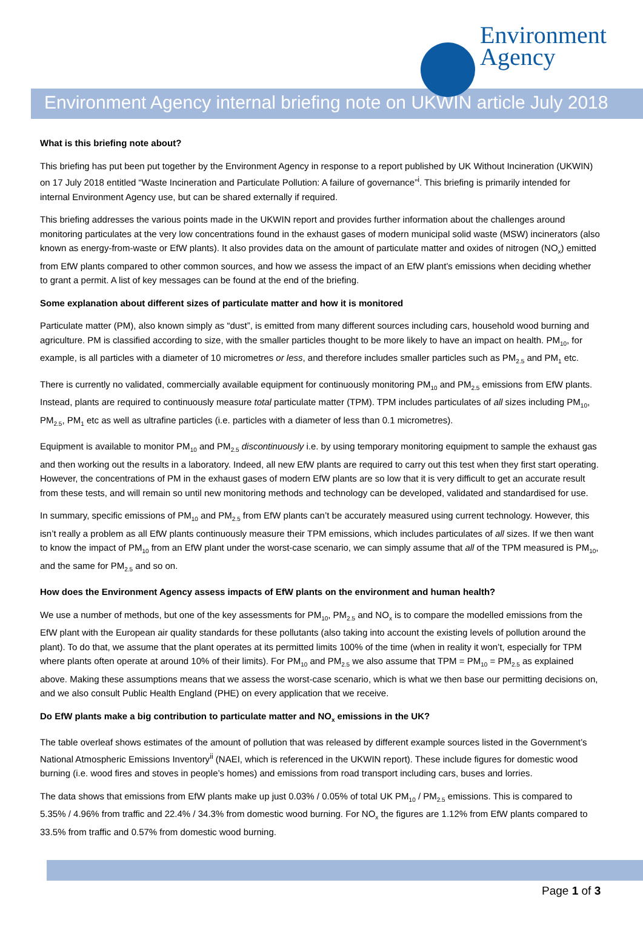Environment
Agency
Environment Agency internal briefing note on UKWIN article July 2018
What is this briefing note about?
This briefing has put been put together by the Environment Agency in response to a report published by UK Without Incineration (UKWIN) on 17 July 2018 entitled “Waste Incineration and Particulate Pollution: A failure of governance”<sup>i</sup>. This briefing is primarily intended for internal Environment Agency use, but can be shared externally if required.
This briefing addresses the various points made in the UKWIN report and provides further information about the challenges around monitoring particulates at the very low concentrations found in the exhaust gases of modern municipal solid waste (MSW) incinerators (also known as energy-from-waste or EfW plants). It also provides data on the amount of particulate matter and oxides of nitrogen (NO<sub>x</sub>) emitted from EfW plants compared to other common sources, and how we assess the impact of an EfW plant’s emissions when deciding whether to grant a permit. A list of key messages can be found at the end of the briefing.
Some explanation about different sizes of particulate matter and how it is monitored
Particulate matter (PM), also known simply as “dust”, is emitted from many different sources including cars, household wood burning and agriculture. PM is classified according to size, with the smaller particles thought to be more likely to have an impact on health. PM<sub>10</sub>, for example, is all particles with a diameter of 10 micrometres or less, and therefore includes smaller particles such as PM<sub>2.5</sub> and PM<sub>1</sub> etc.
There is currently no validated, commercially available equipment for continuously monitoring PM<sub>10</sub> and PM<sub>2.5</sub> emissions from EfW plants. Instead, plants are required to continuously measure total particulate matter (TPM). TPM includes particulates of all sizes including PM<sub>10</sub>, PM<sub>2.5</sub>, PM<sub>1</sub> etc as well as ultrafine particles (i.e. particles with a diameter of less than 0.1 micrometres).
Equipment is available to monitor PM<sub>10</sub> and PM<sub>2.5</sub> discontinuously i.e. by using temporary monitoring equipment to sample the exhaust gas and then working out the results in a laboratory. Indeed, all new EfW plants are required to carry out this test when they first start operating. However, the concentrations of PM in the exhaust gases of modern EfW plants are so low that it is very difficult to get an accurate result from these tests, and will remain so until new monitoring methods and technology can be developed, validated and standardised for use.
In summary, specific emissions of PM<sub>10</sub> and PM<sub>2.5</sub> from EfW plants can’t be accurately measured using current technology. However, this isn’t really a problem as all EfW plants continuously measure their TPM emissions, which includes particulates of all sizes. If we then want to know the impact of PM<sub>10</sub> from an EfW plant under the worst-case scenario, we can simply assume that all of the TPM measured is PM<sub>10</sub>, and the same for PM<sub>2.5</sub> and so on.
How does the Environment Agency assess impacts of EfW plants on the environment and human health?
We use a number of methods, but one of the key assessments for PM<sub>10</sub>, PM<sub>2.5</sub> and NO<sub>x</sub> is to compare the modelled emissions from the EfW plant with the European air quality standards for these pollutants (also taking into account the existing levels of pollution around the plant). To do that, we assume that the plant operates at its permitted limits 100% of the time (when in reality it won’t, especially for TPM where plants often operate at around 10% of their limits). For PM<sub>10</sub> and PM<sub>2.5</sub> we also assume that TPM = PM<sub>10</sub> = PM<sub>2.5</sub> as explained above. Making these assumptions means that we assess the worst-case scenario, which is what we then base our permitting decisions on, and we also consult Public Health England (PHE) on every application that we receive.
Do EfW plants make a big contribution to particulate matter and NO<sub>x</sub> emissions in the UK?
The table overleaf shows estimates of the amount of pollution that was released by different example sources listed in the Government’s National Atmospheric Emissions Inventory<sup>ii</sup> (NAEI, which is referenced in the UKWIN report). These include figures for domestic wood burning (i.e. wood fires and stoves in people’s homes) and emissions from road transport including cars, buses and lorries.
The data shows that emissions from EfW plants make up just 0.03% / 0.05% of total UK PM<sub>10</sub> / PM<sub>2.5</sub> emissions. This is compared to 5.35% / 4.96% from traffic and 22.4% / 34.3% from domestic wood burning. For NO<sub>x</sub> the figures are 1.12% from EfW plants compared to 33.5% from traffic and 0.57% from domestic wood burning.
Page 1 of 3